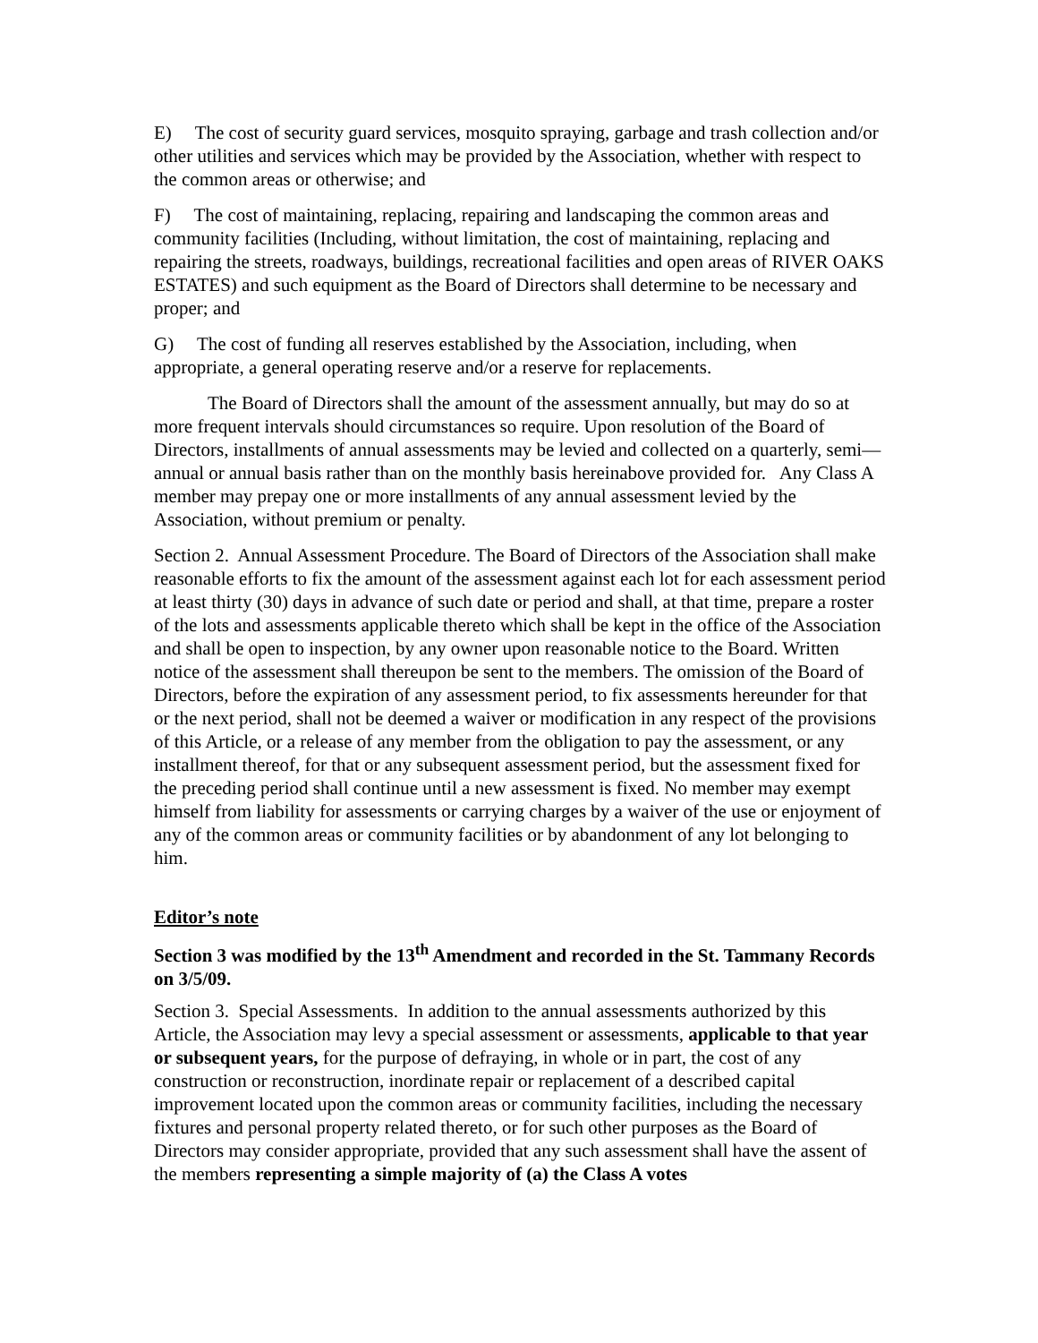E) The cost of security guard services, mosquito spraying, garbage and trash collection and/or other utilities and services which may be provided by the Association, whether with respect to the common areas or otherwise; and
F) The cost of maintaining, replacing, repairing and landscaping the common areas and community facilities (Including, without limitation, the cost of maintaining, replacing and repairing the streets, roadways, buildings, recreational facilities and open areas of RIVER OAKS ESTATES) and such equipment as the Board of Directors shall determine to be necessary and proper; and
G) The cost of funding all reserves established by the Association, including, when appropriate, a general operating reserve and/or a reserve for replacements.
The Board of Directors shall the amount of the assessment annually, but may do so at more frequent intervals should circumstances so require. Upon resolution of the Board of Directors, installments of annual assessments may be levied and collected on a quarterly, semi—annual or annual basis rather than on the monthly basis hereinabove provided for. Any Class A member may prepay one or more installments of any annual assessment levied by the Association, without premium or penalty.
Section 2. Annual Assessment Procedure. The Board of Directors of the Association shall make reasonable efforts to fix the amount of the assessment against each lot for each assessment period at least thirty (30) days in advance of such date or period and shall, at that time, prepare a roster of the lots and assessments applicable thereto which shall be kept in the office of the Association and shall be open to inspection, by any owner upon reasonable notice to the Board. Written notice of the assessment shall thereupon be sent to the members. The omission of the Board of Directors, before the expiration of any assessment period, to fix assessments hereunder for that or the next period, shall not be deemed a waiver or modification in any respect of the provisions of this Article, or a release of any member from the obligation to pay the assessment, or any installment thereof, for that or any subsequent assessment period, but the assessment fixed for the preceding period shall continue until a new assessment is fixed. No member may exempt himself from liability for assessments or carrying charges by a waiver of the use or enjoyment of any of the common areas or community facilities or by abandonment of any lot belonging to him.
Editor’s note
Section 3 was modified by the 13<sup>th</sup> Amendment and recorded in the St. Tammany Records on 3/5/09.
Section 3. Special Assessments. In addition to the annual assessments authorized by this Article, the Association may levy a special assessment or assessments, applicable to that year or subsequent years, for the purpose of defraying, in whole or in part, the cost of any construction or reconstruction, inordinate repair or replacement of a described capital improvement located upon the common areas or community facilities, including the necessary fixtures and personal property related thereto, or for such other purposes as the Board of Directors may consider appropriate, provided that any such assessment shall have the assent of the members representing a simple majority of (a) the Class A votes